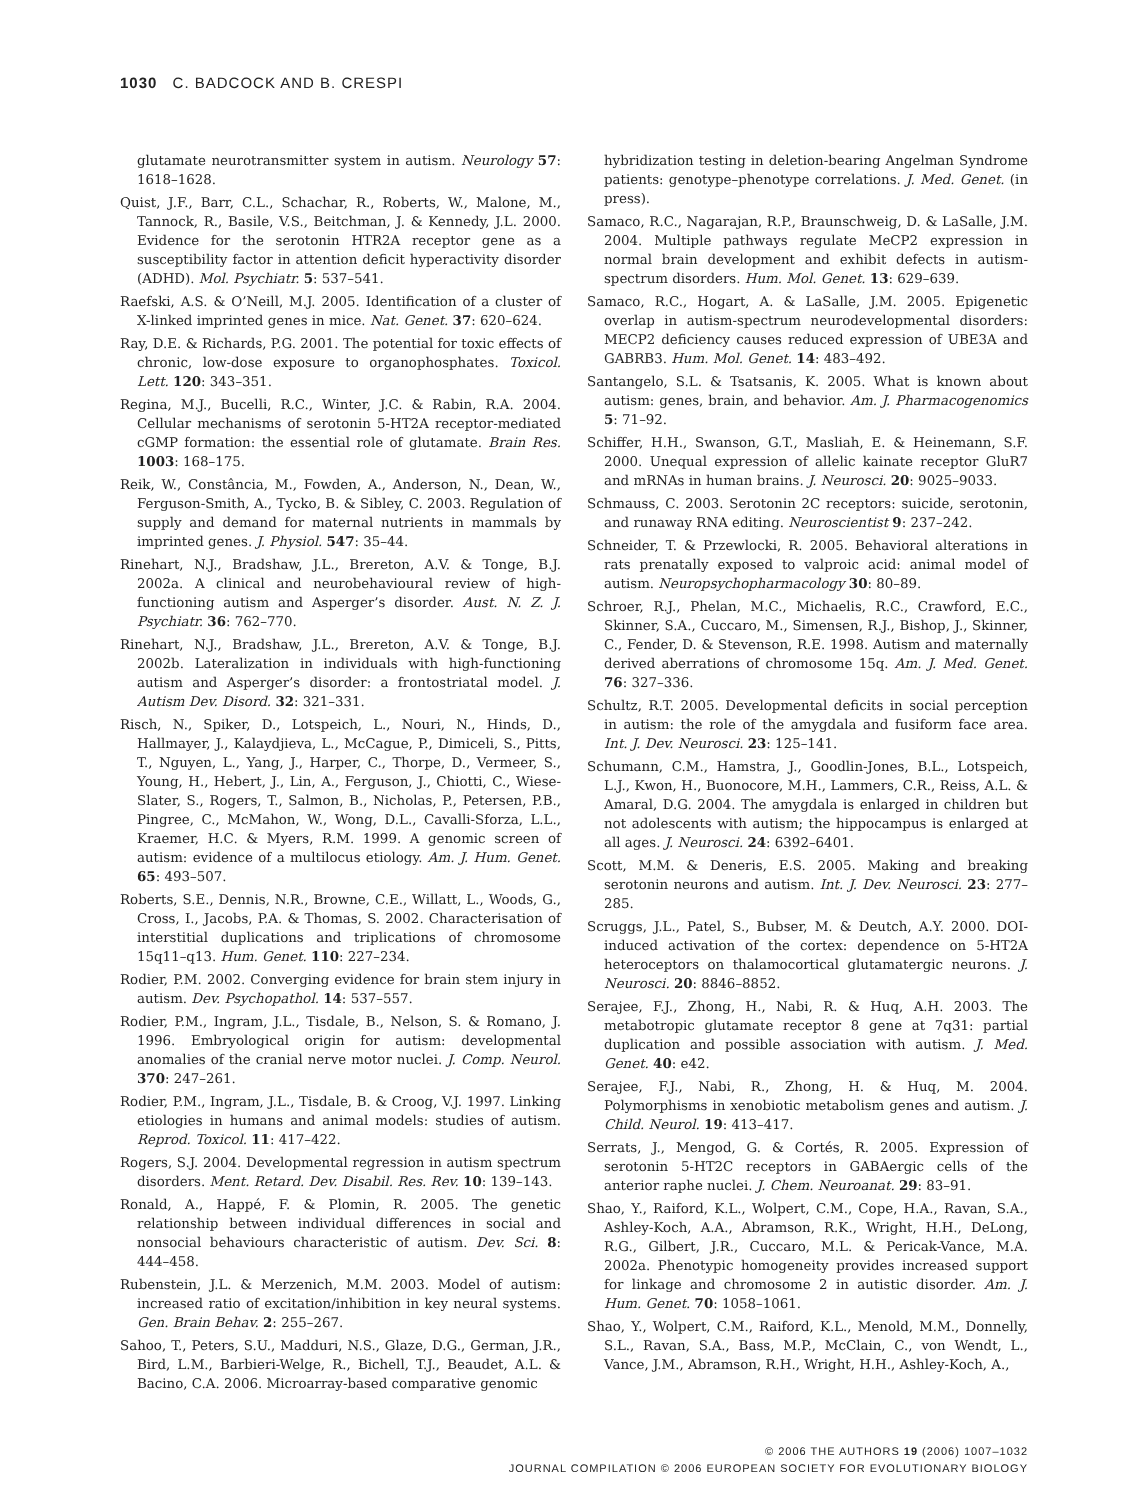1030 C. BADCOCK AND B. CRESPI
glutamate neurotransmitter system in autism. Neurology 57: 1618–1628.
Quist, J.F., Barr, C.L., Schachar, R., Roberts, W., Malone, M., Tannock, R., Basile, V.S., Beitchman, J. & Kennedy, J.L. 2000. Evidence for the serotonin HTR2A receptor gene as a susceptibility factor in attention deficit hyperactivity disorder (ADHD). Mol. Psychiatr. 5: 537–541.
Raefski, A.S. & O’Neill, M.J. 2005. Identification of a cluster of X-linked imprinted genes in mice. Nat. Genet. 37: 620–624.
Ray, D.E. & Richards, P.G. 2001. The potential for toxic effects of chronic, low-dose exposure to organophosphates. Toxicol. Lett. 120: 343–351.
Regina, M.J., Bucelli, R.C., Winter, J.C. & Rabin, R.A. 2004. Cellular mechanisms of serotonin 5-HT2A receptor-mediated cGMP formation: the essential role of glutamate. Brain Res. 1003: 168–175.
Reik, W., Constância, M., Fowden, A., Anderson, N., Dean, W., Ferguson-Smith, A., Tycko, B. & Sibley, C. 2003. Regulation of supply and demand for maternal nutrients in mammals by imprinted genes. J. Physiol. 547: 35–44.
Rinehart, N.J., Bradshaw, J.L., Brereton, A.V. & Tonge, B.J. 2002a. A clinical and neurobehavioural review of high-functioning autism and Asperger’s disorder. Aust. N. Z. J. Psychiatr. 36: 762–770.
Rinehart, N.J., Bradshaw, J.L., Brereton, A.V. & Tonge, B.J. 2002b. Lateralization in individuals with high-functioning autism and Asperger’s disorder: a frontostriatal model. J. Autism Dev. Disord. 32: 321–331.
Risch, N., Spiker, D., Lotspeich, L., Nouri, N., Hinds, D., Hallmayer, J., Kalaydjieva, L., McCague, P., Dimiceli, S., Pitts, T., Nguyen, L., Yang, J., Harper, C., Thorpe, D., Vermeer, S., Young, H., Hebert, J., Lin, A., Ferguson, J., Chiotti, C., Wiese-Slater, S., Rogers, T., Salmon, B., Nicholas, P., Petersen, P.B., Pingree, C., McMahon, W., Wong, D.L., Cavalli-Sforza, L.L., Kraemer, H.C. & Myers, R.M. 1999. A genomic screen of autism: evidence of a multilocus etiology. Am. J. Hum. Genet. 65: 493–507.
Roberts, S.E., Dennis, N.R., Browne, C.E., Willatt, L., Woods, G., Cross, I., Jacobs, P.A. & Thomas, S. 2002. Characterisation of interstitial duplications and triplications of chromosome 15q11–q13. Hum. Genet. 110: 227–234.
Rodier, P.M. 2002. Converging evidence for brain stem injury in autism. Dev. Psychopathol. 14: 537–557.
Rodier, P.M., Ingram, J.L., Tisdale, B., Nelson, S. & Romano, J. 1996. Embryological origin for autism: developmental anomalies of the cranial nerve motor nuclei. J. Comp. Neurol. 370: 247–261.
Rodier, P.M., Ingram, J.L., Tisdale, B. & Croog, V.J. 1997. Linking etiologies in humans and animal models: studies of autism. Reprod. Toxicol. 11: 417–422.
Rogers, S.J. 2004. Developmental regression in autism spectrum disorders. Ment. Retard. Dev. Disabil. Res. Rev. 10: 139–143.
Ronald, A., Happé, F. & Plomin, R. 2005. The genetic relationship between individual differences in social and nonsocial behaviours characteristic of autism. Dev. Sci. 8: 444–458.
Rubenstein, J.L. & Merzenich, M.M. 2003. Model of autism: increased ratio of excitation/inhibition in key neural systems. Gen. Brain Behav. 2: 255–267.
Sahoo, T., Peters, S.U., Madduri, N.S., Glaze, D.G., German, J.R., Bird, L.M., Barbieri-Welge, R., Bichell, T.J., Beaudet, A.L. & Bacino, C.A. 2006. Microarray-based comparative genomic
hybridization testing in deletion-bearing Angelman Syndrome patients: genotype–phenotype correlations. J. Med. Genet. (in press).
Samaco, R.C., Nagarajan, R.P., Braunschweig, D. & LaSalle, J.M. 2004. Multiple pathways regulate MeCP2 expression in normal brain development and exhibit defects in autism-spectrum disorders. Hum. Mol. Genet. 13: 629–639.
Samaco, R.C., Hogart, A. & LaSalle, J.M. 2005. Epigenetic overlap in autism-spectrum neurodevelopmental disorders: MECP2 deficiency causes reduced expression of UBE3A and GABRB3. Hum. Mol. Genet. 14: 483–492.
Santangelo, S.L. & Tsatsanis, K. 2005. What is known about autism: genes, brain, and behavior. Am. J. Pharmacogenomics 5: 71–92.
Schiffer, H.H., Swanson, G.T., Masliah, E. & Heinemann, S.F. 2000. Unequal expression of allelic kainate receptor GluR7 and mRNAs in human brains. J. Neurosci. 20: 9025–9033.
Schmauss, C. 2003. Serotonin 2C receptors: suicide, serotonin, and runaway RNA editing. Neuroscientist 9: 237–242.
Schneider, T. & Przewlocki, R. 2005. Behavioral alterations in rats prenatally exposed to valproic acid: animal model of autism. Neuropsychopharmacology 30: 80–89.
Schroer, R.J., Phelan, M.C., Michaelis, R.C., Crawford, E.C., Skinner, S.A., Cuccaro, M., Simensen, R.J., Bishop, J., Skinner, C., Fender, D. & Stevenson, R.E. 1998. Autism and maternally derived aberrations of chromosome 15q. Am. J. Med. Genet. 76: 327–336.
Schultz, R.T. 2005. Developmental deficits in social perception in autism: the role of the amygdala and fusiform face area. Int. J. Dev. Neurosci. 23: 125–141.
Schumann, C.M., Hamstra, J., Goodlin-Jones, B.L., Lotspeich, L.J., Kwon, H., Buonocore, M.H., Lammers, C.R., Reiss, A.L. & Amaral, D.G. 2004. The amygdala is enlarged in children but not adolescents with autism; the hippocampus is enlarged at all ages. J. Neurosci. 24: 6392–6401.
Scott, M.M. & Deneris, E.S. 2005. Making and breaking serotonin neurons and autism. Int. J. Dev. Neurosci. 23: 277–285.
Scruggs, J.L., Patel, S., Bubser, M. & Deutch, A.Y. 2000. DOI-induced activation of the cortex: dependence on 5-HT2A heteroceptors on thalamocortical glutamatergic neurons. J. Neurosci. 20: 8846–8852.
Serajee, F.J., Zhong, H., Nabi, R. & Huq, A.H. 2003. The metabotropic glutamate receptor 8 gene at 7q31: partial duplication and possible association with autism. J. Med. Genet. 40: e42.
Serajee, F.J., Nabi, R., Zhong, H. & Huq, M. 2004. Polymorphisms in xenobiotic metabolism genes and autism. J. Child. Neurol. 19: 413–417.
Serrats, J., Mengod, G. & Cortés, R. 2005. Expression of serotonin 5-HT2C receptors in GABAergic cells of the anterior raphe nuclei. J. Chem. Neuroanat. 29: 83–91.
Shao, Y., Raiford, K.L., Wolpert, C.M., Cope, H.A., Ravan, S.A., Ashley-Koch, A.A., Abramson, R.K., Wright, H.H., DeLong, R.G., Gilbert, J.R., Cuccaro, M.L. & Pericak-Vance, M.A. 2002a. Phenotypic homogeneity provides increased support for linkage and chromosome 2 in autistic disorder. Am. J. Hum. Genet. 70: 1058–1061.
Shao, Y., Wolpert, C.M., Raiford, K.L., Menold, M.M., Donnelly, S.L., Ravan, S.A., Bass, M.P., McClain, C., von Wendt, L., Vance, J.M., Abramson, R.H., Wright, H.H., Ashley-Koch, A.,
© 2006 THE AUTHORS 19 (2006) 1007–1032
JOURNAL COMPILATION © 2006 EUROPEAN SOCIETY FOR EVOLUTIONARY BIOLOGY